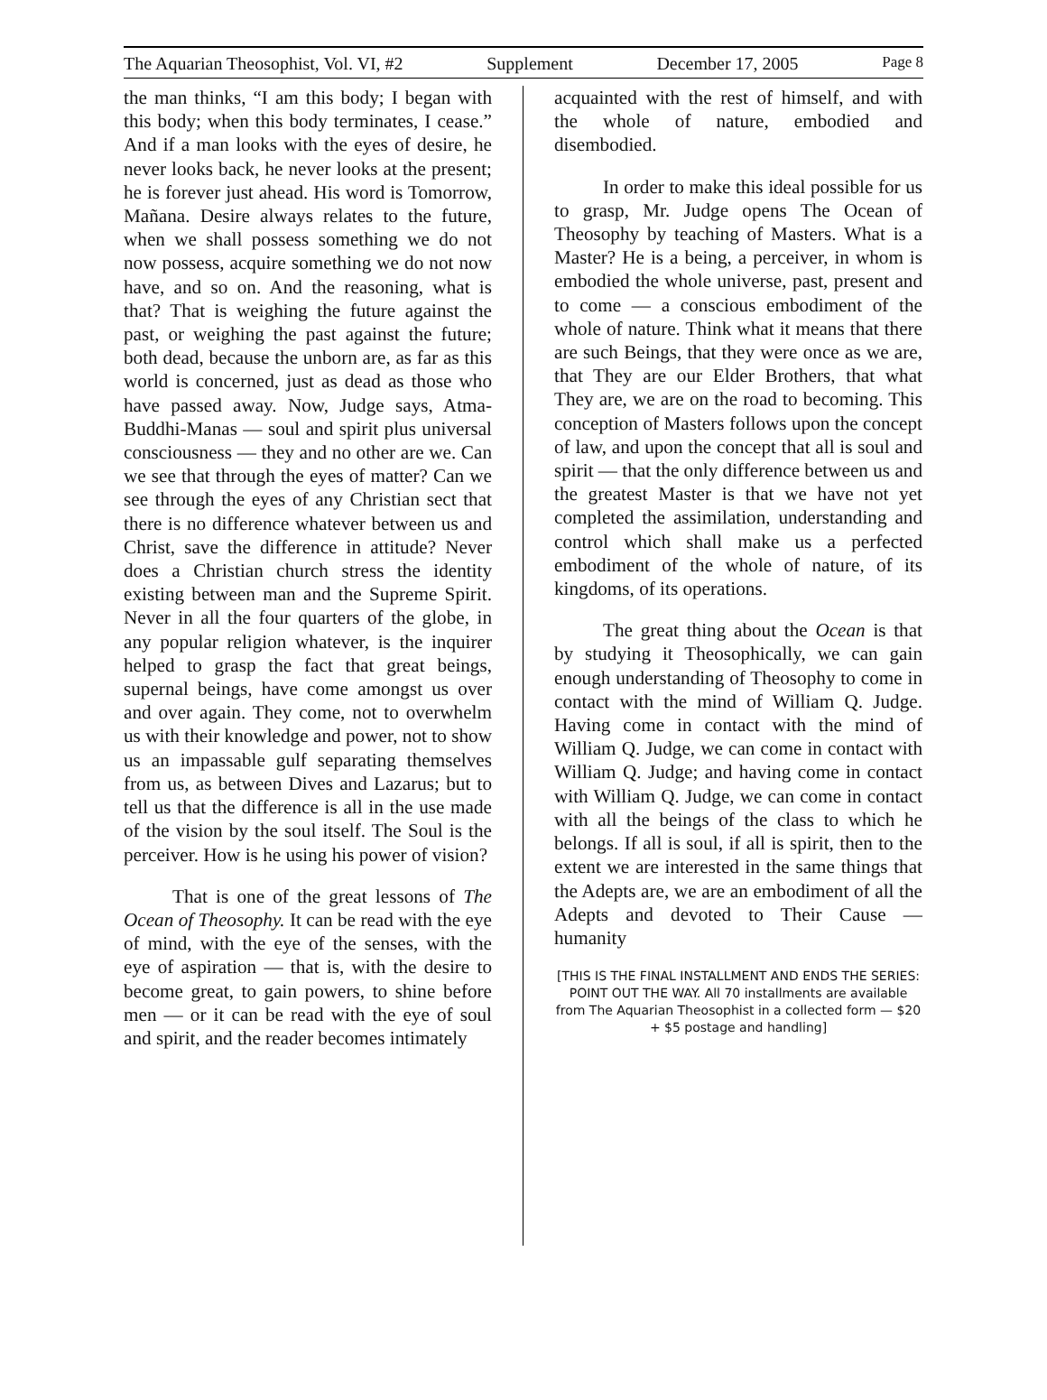The Aquarian Theosophist, Vol. VI, #2 Supplement December 17, 2005 Page 8
the man thinks, “I am this body; I began with this body; when this body terminates, I cease.” And if a man looks with the eyes of desire, he never looks back, he never looks at the present; he is forever just ahead. His word is Tomorrow, Mañana. Desire always relates to the future, when we shall possess something we do not now possess, acquire something we do not now have, and so on. And the reasoning, what is that? That is weighing the future against the past, or weighing the past against the future; both dead, because the unborn are, as far as this world is concerned, just as dead as those who have passed away. Now, Judge says, Atma-Buddhi-Manas — soul and spirit plus universal consciousness — they and no other are we. Can we see that through the eyes of matter? Can we see through the eyes of any Christian sect that there is no difference whatever between us and Christ, save the difference in attitude? Never does a Christian church stress the identity existing between man and the Supreme Spirit. Never in all the four quarters of the globe, in any popular religion whatever, is the inquirer helped to grasp the fact that great beings, supernal beings, have come amongst us over and over again. They come, not to overwhelm us with their knowledge and power, not to show us an impassable gulf separating themselves from us, as between Dives and Lazarus; but to tell us that the difference is all in the use made of the vision by the soul itself. The Soul is the perceiver. How is he using his power of vision?
That is one of the great lessons of The Ocean of Theosophy. It can be read with the eye of mind, with the eye of the senses, with the eye of aspiration — that is, with the desire to become great, to gain powers, to shine before men — or it can be read with the eye of soul and spirit, and the reader becomes intimately
acquainted with the rest of himself, and with the whole of nature, embodied and disembodied.
In order to make this ideal possible for us to grasp, Mr. Judge opens The Ocean of Theosophy by teaching of Masters. What is a Master? He is a being, a perceiver, in whom is embodied the whole universe, past, present and to come — a conscious embodiment of the whole of nature. Think what it means that there are such Beings, that they were once as we are, that They are our Elder Brothers, that what They are, we are on the road to becoming. This conception of Masters follows upon the concept of law, and upon the concept that all is soul and spirit — that the only difference between us and the greatest Master is that we have not yet completed the assimilation, understanding and control which shall make us a perfected embodiment of the whole of nature, of its kingdoms, of its operations.
The great thing about the Ocean is that by studying it Theosophically, we can gain enough understanding of Theosophy to come in contact with the mind of William Q. Judge. Having come in contact with the mind of William Q. Judge, we can come in contact with William Q. Judge; and having come in contact with William Q. Judge, we can come in contact with all the beings of the class to which he belongs. If all is soul, if all is spirit, then to the extent we are interested in the same things that the Adepts are, we are an embodiment of all the Adepts and devoted to Their Cause — humanity
[THIS IS THE FINAL INSTALLMENT AND ENDS THE SERIES: POINT OUT THE WAY. All 70 installments are available from The Aquarian Theosophist in a collected form — $20 + $5 postage and handling]